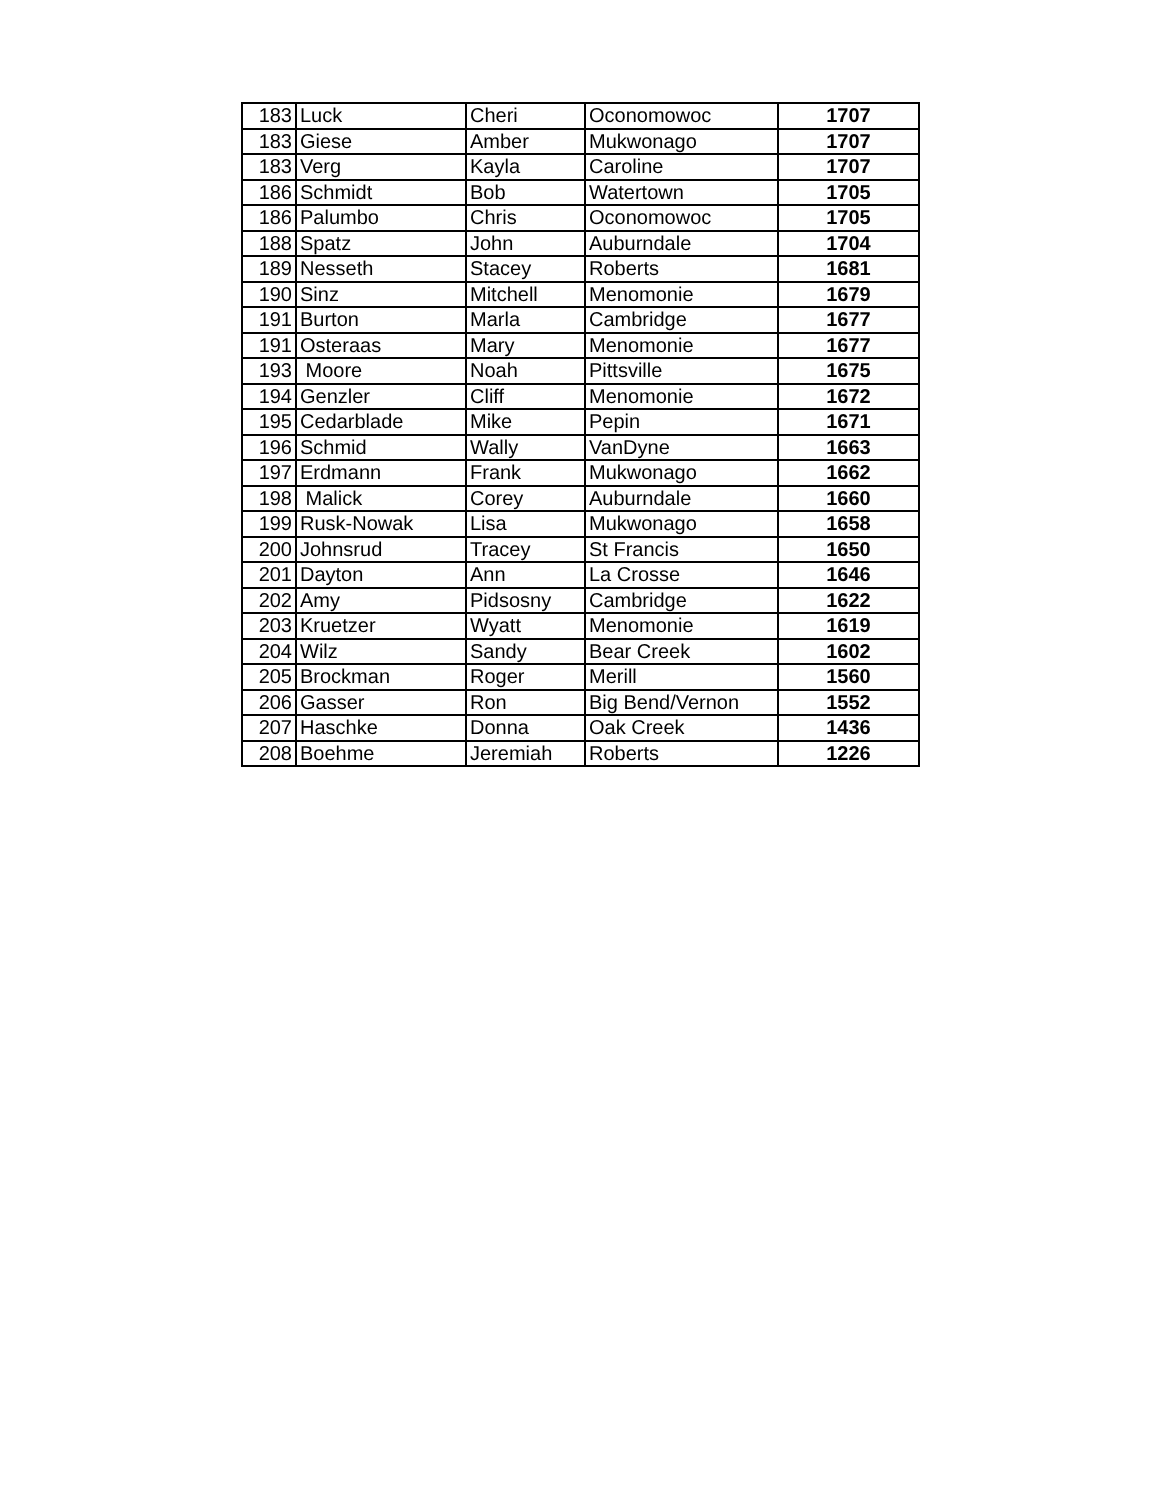| 183 | Luck | Cheri | Oconomowoc | 1707 |
| 183 | Giese | Amber | Mukwonago | 1707 |
| 183 | Verg | Kayla | Caroline | 1707 |
| 186 | Schmidt | Bob | Watertown | 1705 |
| 186 | Palumbo | Chris | Oconomowoc | 1705 |
| 188 | Spatz | John | Auburndale | 1704 |
| 189 | Nesseth | Stacey | Roberts | 1681 |
| 190 | Sinz | Mitchell | Menomonie | 1679 |
| 191 | Burton | Marla | Cambridge | 1677 |
| 191 | Osteraas | Mary | Menomonie | 1677 |
| 193 | Moore | Noah | Pittsville | 1675 |
| 194 | Genzler | Cliff | Menomonie | 1672 |
| 195 | Cedarblade | Mike | Pepin | 1671 |
| 196 | Schmid | Wally | VanDyne | 1663 |
| 197 | Erdmann | Frank | Mukwonago | 1662 |
| 198 | Malick | Corey | Auburndale | 1660 |
| 199 | Rusk-Nowak | Lisa | Mukwonago | 1658 |
| 200 | Johnsrud | Tracey | St Francis | 1650 |
| 201 | Dayton | Ann | La Crosse | 1646 |
| 202 | Amy | Pidsosny | Cambridge | 1622 |
| 203 | Kruetzer | Wyatt | Menomonie | 1619 |
| 204 | Wilz | Sandy | Bear Creek | 1602 |
| 205 | Brockman | Roger | Merill | 1560 |
| 206 | Gasser | Ron | Big Bend/Vernon | 1552 |
| 207 | Haschke | Donna | Oak Creek | 1436 |
| 208 | Boehme | Jeremiah | Roberts | 1226 |